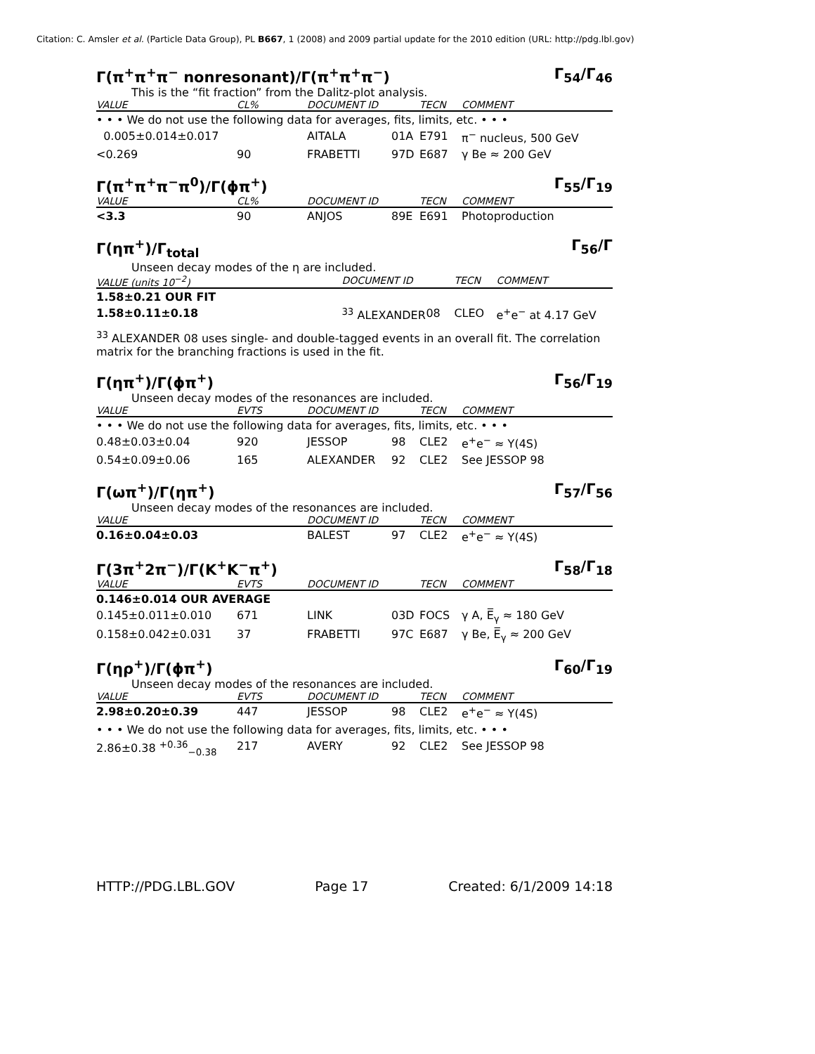Citation: C. Amsler et al. (Particle Data Group), PL B667, 1 (2008) and 2009 partial update for the 2010 edition (URL: http://pdg.lbl.gov)
Γ(π<sup>+</sup>π<sup>+</sup>π<sup>−</sup> nonresonant)/Γ(π<sup>+</sup>π<sup>+</sup>π<sup>−</sup>) Γ<sub>54</sub>/Γ<sub>46</sub>
This is the “fit fraction” from the Dalitz-plot analysis.
| VALUE | CL% | DOCUMENT ID | | TECN | COMMENT |
| --- | --- | --- | --- | --- | --- |
| • • • We do not use the following data for averages, fits, limits, etc. • • • | | | | | |
| 0.005±0.014±0.017 | | AITALA | 01A | E791 | π<sup>−</sup> nucleus, 500 GeV |
| <0.269 | 90 | FRABETTI | 97D | E687 | γ Be ≈ 200 GeV |
Γ(π<sup>+</sup>π<sup>+</sup>π<sup>−</sup>π<sup>0</sup>)/Γ(ϕπ<sup>+</sup>) Γ<sub>55</sub>/Γ<sub>19</sub>
| VALUE | CL% | DOCUMENT ID | | TECN | COMMENT |
| --- | --- | --- | --- | --- | --- |
| <3.3 | 90 | ANJOS | 89E | E691 | Photoproduction |
Γ(ηπ<sup>+</sup>)/Γ<sub>total</sub> Γ<sub>56</sub>/Γ
Unseen decay modes of the η are included.
| VALUE (units 10<sup>−2</sup>) | DOCUMENT ID | | TECN | COMMENT |
| --- | --- | --- | --- | --- |
| 1.58±0.21 OUR FIT | | | | |
| 1.58±0.11±0.18 | <sup>33</sup> ALEXANDER | 08 | CLEO | e<sup>+</sup>e<sup>−</sup> at 4.17 GeV |
<sup>33</sup> ALEXANDER 08 uses single- and double-tagged events in an overall fit. The correlation matrix for the branching fractions is used in the fit.
Γ(ηπ<sup>+</sup>)/Γ(ϕπ<sup>+</sup>) Γ<sub>56</sub>/Γ<sub>19</sub>
Unseen decay modes of the resonances are included.
| VALUE | EVTS | DOCUMENT ID | | TECN | COMMENT |
| --- | --- | --- | --- | --- | --- |
| • • • We do not use the following data for averages, fits, limits, etc. • • • | | | | | |
| 0.48±0.03±0.04 | 920 | JESSOP | 98 | CLE2 | e<sup>+</sup>e<sup>−</sup> ≈ Υ(4S) |
| 0.54±0.09±0.06 | 165 | ALEXANDER | 92 | CLE2 | See JESSOP 98 |
Γ(ωπ<sup>+</sup>)/Γ(ηπ<sup>+</sup>) Γ<sub>57</sub>/Γ<sub>56</sub>
Unseen decay modes of the resonances are included.
| VALUE | | DOCUMENT ID | | TECN | COMMENT |
| --- | --- | --- | --- | --- | --- |
| 0.16±0.04±0.03 | | BALEST | 97 | CLE2 | e<sup>+</sup>e<sup>−</sup> ≈ Υ(4S) |
Γ(3π<sup>+</sup>2π<sup>−</sup>)/Γ(K<sup>+</sup>K<sup>−</sup>π<sup>+</sup>) Γ<sub>58</sub>/Γ<sub>18</sub>
| VALUE | EVTS | DOCUMENT ID | | TECN | COMMENT |
| --- | --- | --- | --- | --- | --- |
| 0.146±0.014 OUR AVERAGE | | | | | |
| 0.145±0.011±0.010 | 671 | LINK | 03D | FOCS | γ A, E̅<sub>γ</sub> ≈ 180 GeV |
| 0.158±0.042±0.031 | 37 | FRABETTI | 97C | E687 | γ Be, E̅<sub>γ</sub> ≈ 200 GeV |
Γ(ηρ<sup>+</sup>)/Γ(ϕπ<sup>+</sup>) Γ<sub>60</sub>/Γ<sub>19</sub>
Unseen decay modes of the resonances are included.
| VALUE | EVTS | DOCUMENT ID | | TECN | COMMENT |
| --- | --- | --- | --- | --- | --- |
| 2.98±0.20±0.39 | 447 | JESSOP | 98 | CLE2 | e<sup>+</sup>e<sup>−</sup> ≈ Υ(4S) |
| • • • We do not use the following data for averages, fits, limits, etc. • • • | | | | | |
| 2.86±0.38 <sup>+0.36</sup><sub>−0.38</sub> | 217 | AVERY | 92 | CLE2 | See JESSOP 98 |
HTTP://PDG.LBL.GOV Page 17 Created: 6/1/2009 14:18